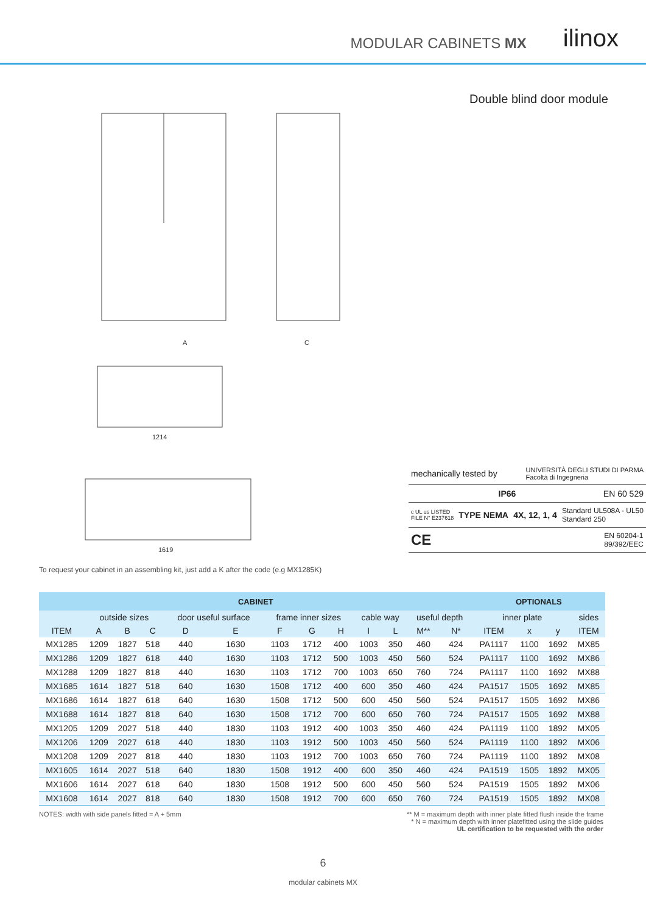MODULAR CABINETS MX ilinox
A
C
1214
1619
Double blind door module
mechanically tested by UNIVERSITÀ DEGLI STUDI DI PARMA
Facoltà di Ingegneria
IP66 EN 60 529
c UL us LISTED
FILE N° E237618 TYPE NEMA 4X, 12, 1, 4 Standard UL508A - UL50
Standard 250
CE EN 60204-1
89/392/EEC
To request your cabinet in an assembling kit, just add a K after the code (e.g MX1285K)
| CABINET | | | | | | | | | | | | | OPTIONALS | | | |
| --- | --- | --- | --- | --- | --- | --- | --- | --- | --- | --- | --- | --- | --- | --- | --- | --- |
| | outside sizes | | | door useful surface | | frame inner sizes | | | cable way | | useful depth | | inner plate | | | sides |
| ITEM | A | B | C | D | E | F | G | H | I | L | M** | N* | ITEM | x | y | ITEM |
| MX1285 | 1209 | 1827 | 518 | 440 | 1630 | 1103 | 1712 | 400 | 1003 | 350 | 460 | 424 | PA1117 | 1100 | 1692 | MX85 |
| MX1286 | 1209 | 1827 | 618 | 440 | 1630 | 1103 | 1712 | 500 | 1003 | 450 | 560 | 524 | PA1117 | 1100 | 1692 | MX86 |
| MX1288 | 1209 | 1827 | 818 | 440 | 1630 | 1103 | 1712 | 700 | 1003 | 650 | 760 | 724 | PA1117 | 1100 | 1692 | MX88 |
| MX1685 | 1614 | 1827 | 518 | 640 | 1630 | 1508 | 1712 | 400 | 600 | 350 | 460 | 424 | PA1517 | 1505 | 1692 | MX85 |
| MX1686 | 1614 | 1827 | 618 | 640 | 1630 | 1508 | 1712 | 500 | 600 | 450 | 560 | 524 | PA1517 | 1505 | 1692 | MX86 |
| MX1688 | 1614 | 1827 | 818 | 640 | 1630 | 1508 | 1712 | 700 | 600 | 650 | 760 | 724 | PA1517 | 1505 | 1692 | MX88 |
| MX1205 | 1209 | 2027 | 518 | 440 | 1830 | 1103 | 1912 | 400 | 1003 | 350 | 460 | 424 | PA1119 | 1100 | 1892 | MX05 |
| MX1206 | 1209 | 2027 | 618 | 440 | 1830 | 1103 | 1912 | 500 | 1003 | 450 | 560 | 524 | PA1119 | 1100 | 1892 | MX06 |
| MX1208 | 1209 | 2027 | 818 | 440 | 1830 | 1103 | 1912 | 700 | 1003 | 650 | 760 | 724 | PA1119 | 1100 | 1892 | MX08 |
| MX1605 | 1614 | 2027 | 518 | 640 | 1830 | 1508 | 1912 | 400 | 600 | 350 | 460 | 424 | PA1519 | 1505 | 1892 | MX05 |
| MX1606 | 1614 | 2027 | 618 | 640 | 1830 | 1508 | 1912 | 500 | 600 | 450 | 560 | 524 | PA1519 | 1505 | 1892 | MX06 |
| MX1608 | 1614 | 2027 | 818 | 640 | 1830 | 1508 | 1912 | 700 | 600 | 650 | 760 | 724 | PA1519 | 1505 | 1892 | MX08 |
NOTES: width with side panels fitted = A + 5mm ** M = maximum depth with inner plate fitted flush inside the frame
* N = maximum depth with inner platefitted using the slide guides
UL certification to be requested with the order
6
modular cabinets MX